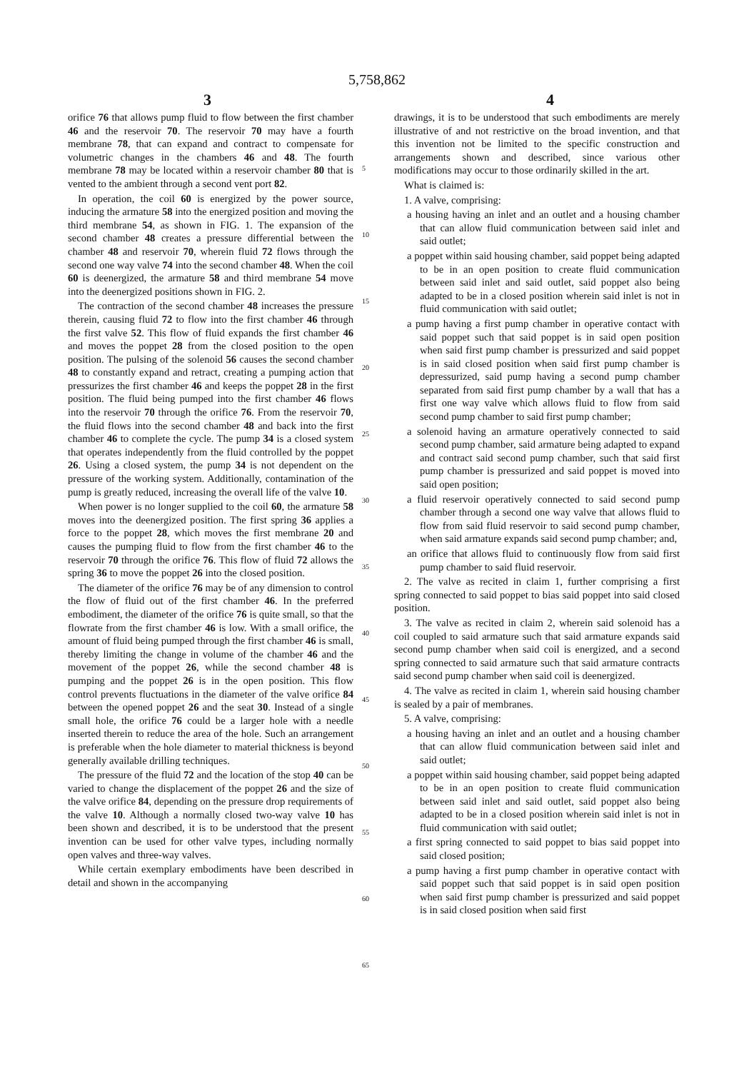5,758,862
3 4
orifice 76 that allows pump fluid to flow between the first chamber 46 and the reservoir 70. The reservoir 70 may have a fourth membrane 78, that can expand and contract to compensate for volumetric changes in the chambers 46 and 48. The fourth membrane 78 may be located within a reservoir chamber 80 that is vented to the ambient through a second vent port 82.
In operation, the coil 60 is energized by the power source, inducing the armature 58 into the energized position and moving the third membrane 54, as shown in FIG. 1. The expansion of the second chamber 48 creates a pressure differential between the chamber 48 and reservoir 70, wherein fluid 72 flows through the second one way valve 74 into the second chamber 48. When the coil 60 is deenergized, the armature 58 and third membrane 54 move into the deenergized positions shown in FIG. 2.
The contraction of the second chamber 48 increases the pressure therein, causing fluid 72 to flow into the first chamber 46 through the first valve 52. This flow of fluid expands the first chamber 46 and moves the poppet 28 from the closed position to the open position. The pulsing of the solenoid 56 causes the second chamber 48 to constantly expand and retract, creating a pumping action that pressurizes the first chamber 46 and keeps the poppet 28 in the first position. The fluid being pumped into the first chamber 46 flows into the reservoir 70 through the orifice 76. From the reservoir 70, the fluid flows into the second chamber 48 and back into the first chamber 46 to complete the cycle. The pump 34 is a closed system that operates independently from the fluid controlled by the poppet 26. Using a closed system, the pump 34 is not dependent on the pressure of the working system. Additionally, contamination of the pump is greatly reduced, increasing the overall life of the valve 10.
When power is no longer supplied to the coil 60, the armature 58 moves into the deenergized position. The first spring 36 applies a force to the poppet 28, which moves the first membrane 20 and causes the pumping fluid to flow from the first chamber 46 to the reservoir 70 through the orifice 76. This flow of fluid 72 allows the spring 36 to move the poppet 26 into the closed position.
The diameter of the orifice 76 may be of any dimension to control the flow of fluid out of the first chamber 46. In the preferred embodiment, the diameter of the orifice 76 is quite small, so that the flowrate from the first chamber 46 is low. With a small orifice, the amount of fluid being pumped through the first chamber 46 is small, thereby limiting the change in volume of the chamber 46 and the movement of the poppet 26, while the second chamber 48 is pumping and the poppet 26 is in the open position. This flow control prevents fluctuations in the diameter of the valve orifice 84 between the opened poppet 26 and the seat 30. Instead of a single small hole, the orifice 76 could be a larger hole with a needle inserted therein to reduce the area of the hole. Such an arrangement is preferable when the hole diameter to material thickness is beyond generally available drilling techniques.
The pressure of the fluid 72 and the location of the stop 40 can be varied to change the displacement of the poppet 26 and the size of the valve orifice 84, depending on the pressure drop requirements of the valve 10. Although a normally closed two-way valve 10 has been shown and described, it is to be understood that the present invention can be used for other valve types, including normally open valves and three-way valves.
While certain exemplary embodiments have been described in detail and shown in the accompanying
5
10
15
20
25
30
35
40
45
50
55
60
65
drawings, it is to be understood that such embodiments are merely illustrative of and not restrictive on the broad invention, and that this invention not be limited to the specific construction and arrangements shown and described, since various other modifications may occur to those ordinarily skilled in the art.
What is claimed is:
1. A valve, comprising:
a housing having an inlet and an outlet and a housing chamber that can allow fluid communication between said inlet and said outlet;
a poppet within said housing chamber, said poppet being adapted to be in an open position to create fluid communication between said inlet and said outlet, said poppet also being adapted to be in a closed position wherein said inlet is not in fluid communication with said outlet;
a pump having a first pump chamber in operative contact with said poppet such that said poppet is in said open position when said first pump chamber is pressurized and said poppet is in said closed position when said first pump chamber is depressurized, said pump having a second pump chamber separated from said first pump chamber by a wall that has a first one way valve which allows fluid to flow from said second pump chamber to said first pump chamber;
a solenoid having an armature operatively connected to said second pump chamber, said armature being adapted to expand and contract said second pump chamber, such that said first pump chamber is pressurized and said poppet is moved into said open position;
a fluid reservoir operatively connected to said second pump chamber through a second one way valve that allows fluid to flow from said fluid reservoir to said second pump chamber, when said armature expands said second pump chamber; and,
an orifice that allows fluid to continuously flow from said first pump chamber to said fluid reservoir.
2. The valve as recited in claim 1, further comprising a first spring connected to said poppet to bias said poppet into said closed position.
3. The valve as recited in claim 2, wherein said solenoid has a coil coupled to said armature such that said armature expands said second pump chamber when said coil is energized, and a second spring connected to said armature such that said armature contracts said second pump chamber when said coil is deenergized.
4. The valve as recited in claim 1, wherein said housing chamber is sealed by a pair of membranes.
5. A valve, comprising:
a housing having an inlet and an outlet and a housing chamber that can allow fluid communication between said inlet and said outlet;
a poppet within said housing chamber, said poppet being adapted to be in an open position to create fluid communication between said inlet and said outlet, said poppet also being adapted to be in a closed position wherein said inlet is not in fluid communication with said outlet;
a first spring connected to said poppet to bias said poppet into said closed position;
a pump having a first pump chamber in operative contact with said poppet such that said poppet is in said open position when said first pump chamber is pressurized and said poppet is in said closed position when said first